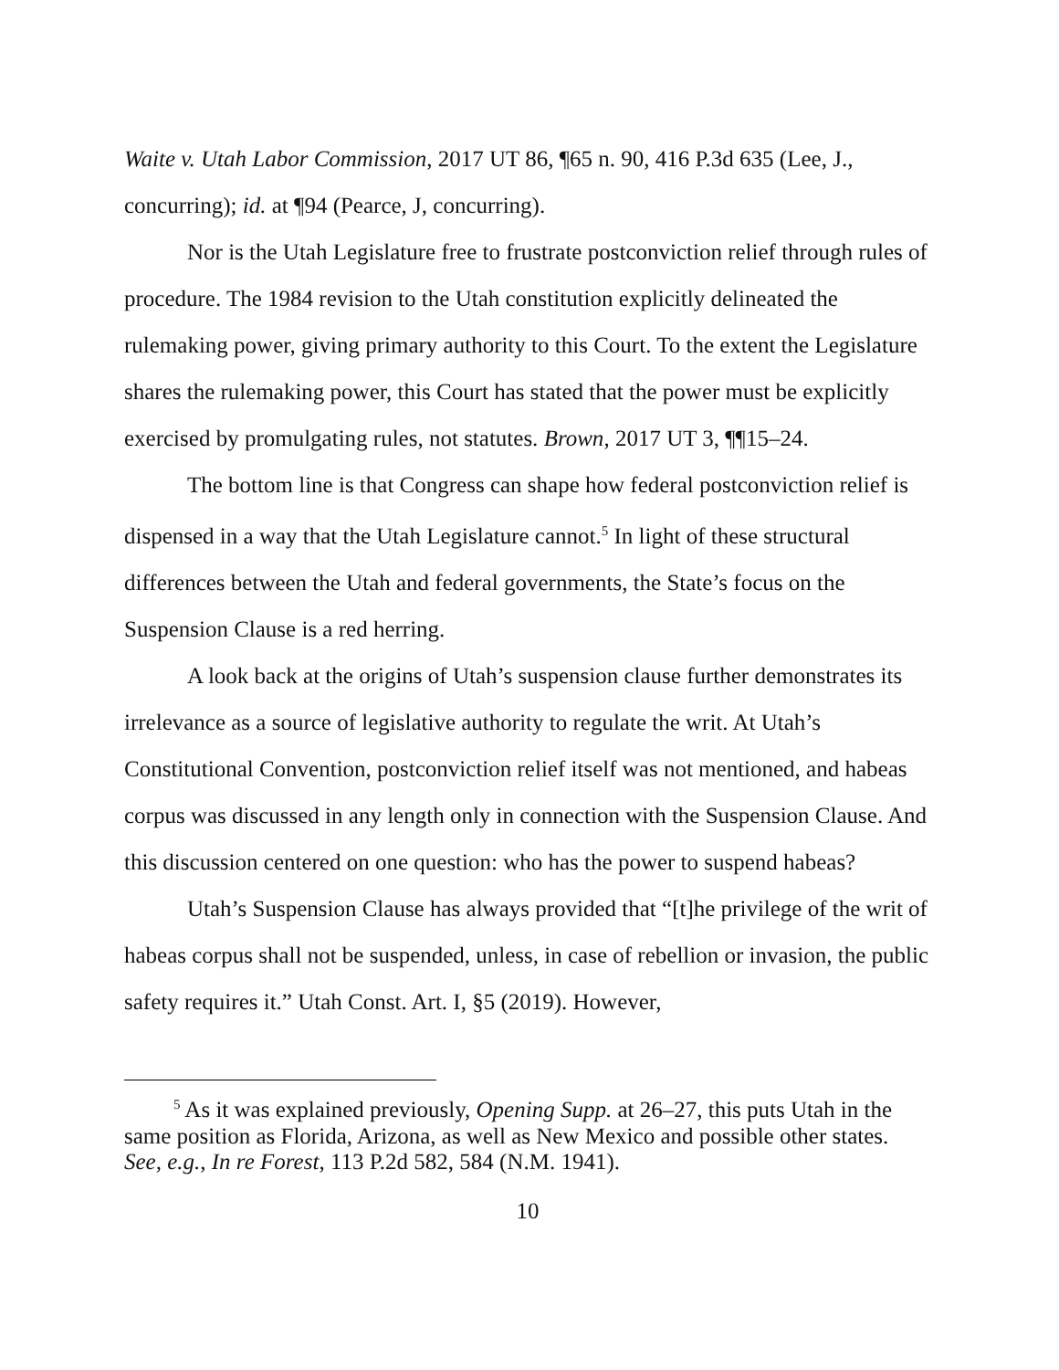Waite v. Utah Labor Commission, 2017 UT 86, ¶65 n. 90, 416 P.3d 635 (Lee, J., concurring); id. at ¶94 (Pearce, J, concurring).
Nor is the Utah Legislature free to frustrate postconviction relief through rules of procedure. The 1984 revision to the Utah constitution explicitly delineated the rulemaking power, giving primary authority to this Court. To the extent the Legislature shares the rulemaking power, this Court has stated that the power must be explicitly exercised by promulgating rules, not statutes. Brown, 2017 UT 3, ¶¶15–24.
The bottom line is that Congress can shape how federal postconviction relief is dispensed in a way that the Utah Legislature cannot.<sup>5</sup> In light of these structural differences between the Utah and federal governments, the State’s focus on the Suspension Clause is a red herring.
A look back at the origins of Utah’s suspension clause further demonstrates its irrelevance as a source of legislative authority to regulate the writ. At Utah’s Constitutional Convention, postconviction relief itself was not mentioned, and habeas corpus was discussed in any length only in connection with the Suspension Clause. And this discussion centered on one question: who has the power to suspend habeas?
Utah’s Suspension Clause has always provided that “[t]he privilege of the writ of habeas corpus shall not be suspended, unless, in case of rebellion or invasion, the public safety requires it.” Utah Const. Art. I, §5 (2019). However,
<sup>5</sup> As it was explained previously, Opening Supp. at 26–27, this puts Utah in the same position as Florida, Arizona, as well as New Mexico and possible other states. See, e.g., In re Forest, 113 P.2d 582, 584 (N.M. 1941).
10